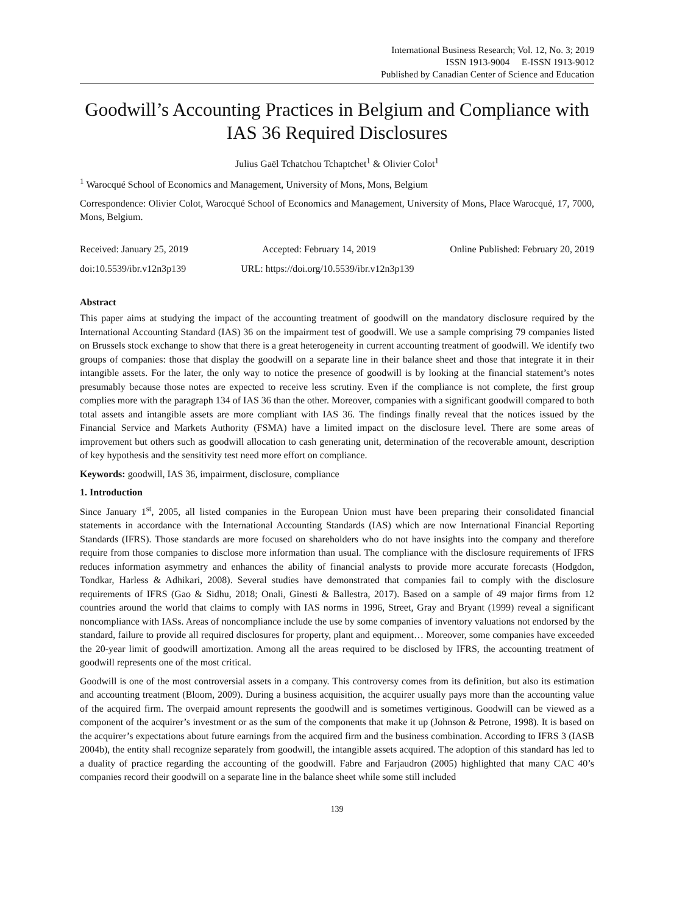International Business Research; Vol. 12, No. 3; 2019
ISSN 1913-9004 E-ISSN 1913-9012
Published by Canadian Center of Science and Education
Goodwill’s Accounting Practices in Belgium and Compliance with IAS 36 Required Disclosures
Julius Gaël Tchatchou Tchaptchet<sup>1</sup> & Olivier Colot<sup>1</sup>
<sup>1</sup> Warocqué School of Economics and Management, University of Mons, Mons, Belgium
Correspondence: Olivier Colot, Warocqué School of Economics and Management, University of Mons, Place Warocqué, 17, 7000, Mons, Belgium.
Received: January 25, 2019 Accepted: February 14, 2019 Online Published: February 20, 2019
doi:10.5539/ibr.v12n3p139 URL: https://doi.org/10.5539/ibr.v12n3p139
Abstract
This paper aims at studying the impact of the accounting treatment of goodwill on the mandatory disclosure required by the International Accounting Standard (IAS) 36 on the impairment test of goodwill. We use a sample comprising 79 companies listed on Brussels stock exchange to show that there is a great heterogeneity in current accounting treatment of goodwill. We identify two groups of companies: those that display the goodwill on a separate line in their balance sheet and those that integrate it in their intangible assets. For the later, the only way to notice the presence of goodwill is by looking at the financial statement’s notes presumably because those notes are expected to receive less scrutiny. Even if the compliance is not complete, the first group complies more with the paragraph 134 of IAS 36 than the other. Moreover, companies with a significant goodwill compared to both total assets and intangible assets are more compliant with IAS 36. The findings finally reveal that the notices issued by the Financial Service and Markets Authority (FSMA) have a limited impact on the disclosure level. There are some areas of improvement but others such as goodwill allocation to cash generating unit, determination of the recoverable amount, description of key hypothesis and the sensitivity test need more effort on compliance.
Keywords: goodwill, IAS 36, impairment, disclosure, compliance
1. Introduction
Since January 1<sup>st</sup>, 2005, all listed companies in the European Union must have been preparing their consolidated financial statements in accordance with the International Accounting Standards (IAS) which are now International Financial Reporting Standards (IFRS). Those standards are more focused on shareholders who do not have insights into the company and therefore require from those companies to disclose more information than usual. The compliance with the disclosure requirements of IFRS reduces information asymmetry and enhances the ability of financial analysts to provide more accurate forecasts (Hodgdon, Tondkar, Harless & Adhikari, 2008). Several studies have demonstrated that companies fail to comply with the disclosure requirements of IFRS (Gao & Sidhu, 2018; Onali, Ginesti & Ballestra, 2017). Based on a sample of 49 major firms from 12 countries around the world that claims to comply with IAS norms in 1996, Street, Gray and Bryant (1999) reveal a significant noncompliance with IASs. Areas of noncompliance include the use by some companies of inventory valuations not endorsed by the standard, failure to provide all required disclosures for property, plant and equipment… Moreover, some companies have exceeded the 20-year limit of goodwill amortization. Among all the areas required to be disclosed by IFRS, the accounting treatment of goodwill represents one of the most critical.
Goodwill is one of the most controversial assets in a company. This controversy comes from its definition, but also its estimation and accounting treatment (Bloom, 2009). During a business acquisition, the acquirer usually pays more than the accounting value of the acquired firm. The overpaid amount represents the goodwill and is sometimes vertiginous. Goodwill can be viewed as a component of the acquirer’s investment or as the sum of the components that make it up (Johnson & Petrone, 1998). It is based on the acquirer’s expectations about future earnings from the acquired firm and the business combination. According to IFRS 3 (IASB 2004b), the entity shall recognize separately from goodwill, the intangible assets acquired. The adoption of this standard has led to a duality of practice regarding the accounting of the goodwill. Fabre and Farjaudron (2005) highlighted that many CAC 40’s companies record their goodwill on a separate line in the balance sheet while some still included
139